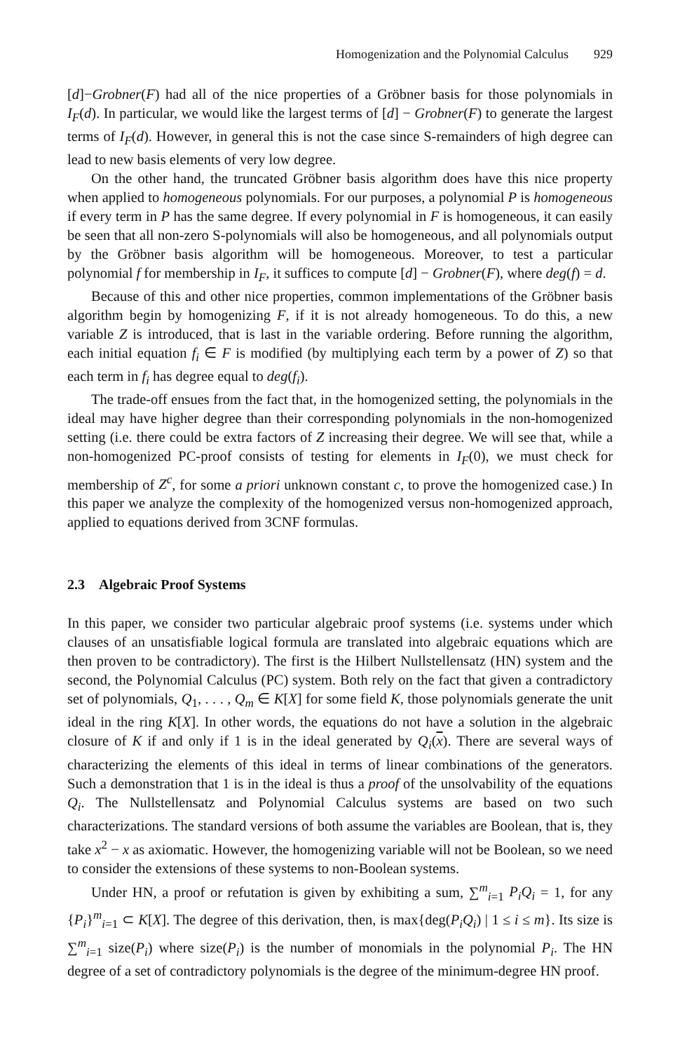Homogenization and the Polynomial Calculus 929
[d]−Grobner(F) had all of the nice properties of a Gröbner basis for those polynomials in I<sub>F</sub>(d). In particular, we would like the largest terms of [d] − Grobner(F) to generate the largest terms of I<sub>F</sub>(d). However, in general this is not the case since S-remainders of high degree can lead to new basis elements of very low degree.
On the other hand, the truncated Gröbner basis algorithm does have this nice property when applied to homogeneous polynomials. For our purposes, a polynomial P is homogeneous if every term in P has the same degree. If every polynomial in F is homogeneous, it can easily be seen that all non-zero S-polynomials will also be homogeneous, and all polynomials output by the Gröbner basis algorithm will be homogeneous. Moreover, to test a particular polynomial f for membership in I<sub>F</sub>, it suffices to compute [d] − Grobner(F), where deg(f) = d.
Because of this and other nice properties, common implementations of the Gröbner basis algorithm begin by homogenizing F, if it is not already homogeneous. To do this, a new variable Z is introduced, that is last in the variable ordering. Before running the algorithm, each initial equation f<sub>i</sub> ∈ F is modified (by multiplying each term by a power of Z) so that each term in f<sub>i</sub> has degree equal to deg(f<sub>i</sub>).
The trade-off ensues from the fact that, in the homogenized setting, the polynomials in the ideal may have higher degree than their corresponding polynomials in the non-homogenized setting (i.e. there could be extra factors of Z increasing their degree. We will see that, while a non-homogenized PC-proof consists of testing for elements in I<sub>F</sub>(0), we must check for membership of Z<sup>c</sup>, for some a priori unknown constant c, to prove the homogenized case.) In this paper we analyze the complexity of the homogenized versus non-homogenized approach, applied to equations derived from 3CNF formulas.
2.3 Algebraic Proof Systems
In this paper, we consider two particular algebraic proof systems (i.e. systems under which clauses of an unsatisfiable logical formula are translated into algebraic equations which are then proven to be contradictory). The first is the Hilbert Nullstellensatz (HN) system and the second, the Polynomial Calculus (PC) system. Both rely on the fact that given a contradictory set of polynomials, Q<sub>1</sub>, . . . , Q<sub>m</sub> ∈ K[X] for some field K, those polynomials generate the unit ideal in the ring K[X]. In other words, the equations do not have a solution in the algebraic closure of K if and only if 1 is in the ideal generated by Q<sub>i</sub>(x). There are several ways of characterizing the elements of this ideal in terms of linear combinations of the generators. Such a demonstration that 1 is in the ideal is thus a proof of the unsolvability of the equations Q<sub>i</sub>. The Nullstellensatz and Polynomial Calculus systems are based on two such characterizations. The standard versions of both assume the variables are Boolean, that is, they take x<sup>2</sup> − x as axiomatic. However, the homogenizing variable will not be Boolean, so we need to consider the extensions of these systems to non-Boolean systems.
Under HN, a proof or refutation is given by exhibiting a sum, ∑<sup>m</sup><sub>i=1</sub> P<sub>i</sub>Q<sub>i</sub> = 1, for any {P<sub>i</sub>}<sup>m</sup><sub>i=1</sub> ⊂ K[X]. The degree of this derivation, then, is max{deg(P<sub>i</sub>Q<sub>i</sub>) | 1 ≤ i ≤ m}. Its size is ∑<sup>m</sup><sub>i=1</sub> size(P<sub>i</sub>) where size(P<sub>i</sub>) is the number of monomials in the polynomial P<sub>i</sub>. The HN degree of a set of contradictory polynomials is the degree of the minimum-degree HN proof.